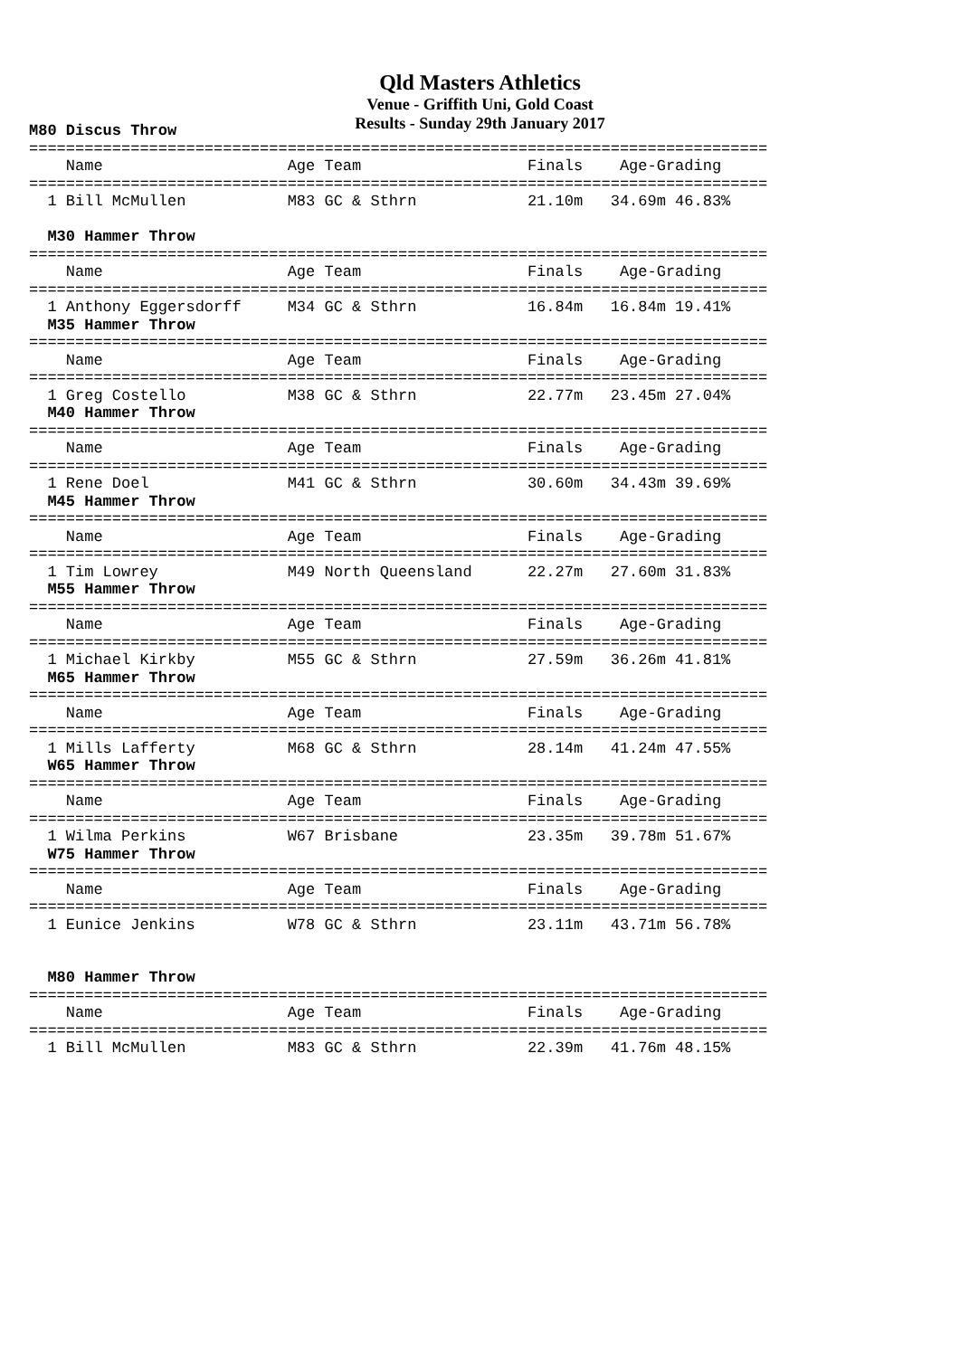Qld Masters Athletics
Venue - Griffith Uni, Gold Coast
Results - Sunday 29th January 2017
M80 Discus Throw
================================================================================
    Name                    Age Team                  Finals    Age-Grading
================================================================================
  1 Bill McMullen           M83 GC & Sthrn            21.10m   34.69m 46.83%

  M30 Hammer Throw
================================================================================
    Name                    Age Team                  Finals    Age-Grading
================================================================================
  1 Anthony Eggersdorff     M34 GC & Sthrn            16.84m   16.84m 19.41%
  M35 Hammer Throw
================================================================================
    Name                    Age Team                  Finals    Age-Grading
================================================================================
  1 Greg Costello           M38 GC & Sthrn            22.77m   23.45m 27.04%
  M40 Hammer Throw
================================================================================
    Name                    Age Team                  Finals    Age-Grading
================================================================================
  1 Rene Doel               M41 GC & Sthrn            30.60m   34.43m 39.69%
  M45 Hammer Throw
================================================================================
    Name                    Age Team                  Finals    Age-Grading
================================================================================
  1 Tim Lowrey              M49 North Queensland      22.27m   27.60m 31.83%
  M55 Hammer Throw
================================================================================
    Name                    Age Team                  Finals    Age-Grading
================================================================================
  1 Michael Kirkby          M55 GC & Sthrn            27.59m   36.26m 41.81%
  M65 Hammer Throw
================================================================================
    Name                    Age Team                  Finals    Age-Grading
================================================================================
  1 Mills Lafferty          M68 GC & Sthrn            28.14m   41.24m 47.55%
  W65 Hammer Throw
================================================================================
    Name                    Age Team                  Finals    Age-Grading
================================================================================
  1 Wilma Perkins           W67 Brisbane              23.35m   39.78m 51.67%
  W75 Hammer Throw
================================================================================
    Name                    Age Team                  Finals    Age-Grading
================================================================================
  1 Eunice Jenkins          W78 GC & Sthrn            23.11m   43.71m 56.78%


  M80 Hammer Throw
================================================================================
    Name                    Age Team                  Finals    Age-Grading
================================================================================
  1 Bill McMullen           M83 GC & Sthrn            22.39m   41.76m 48.15%